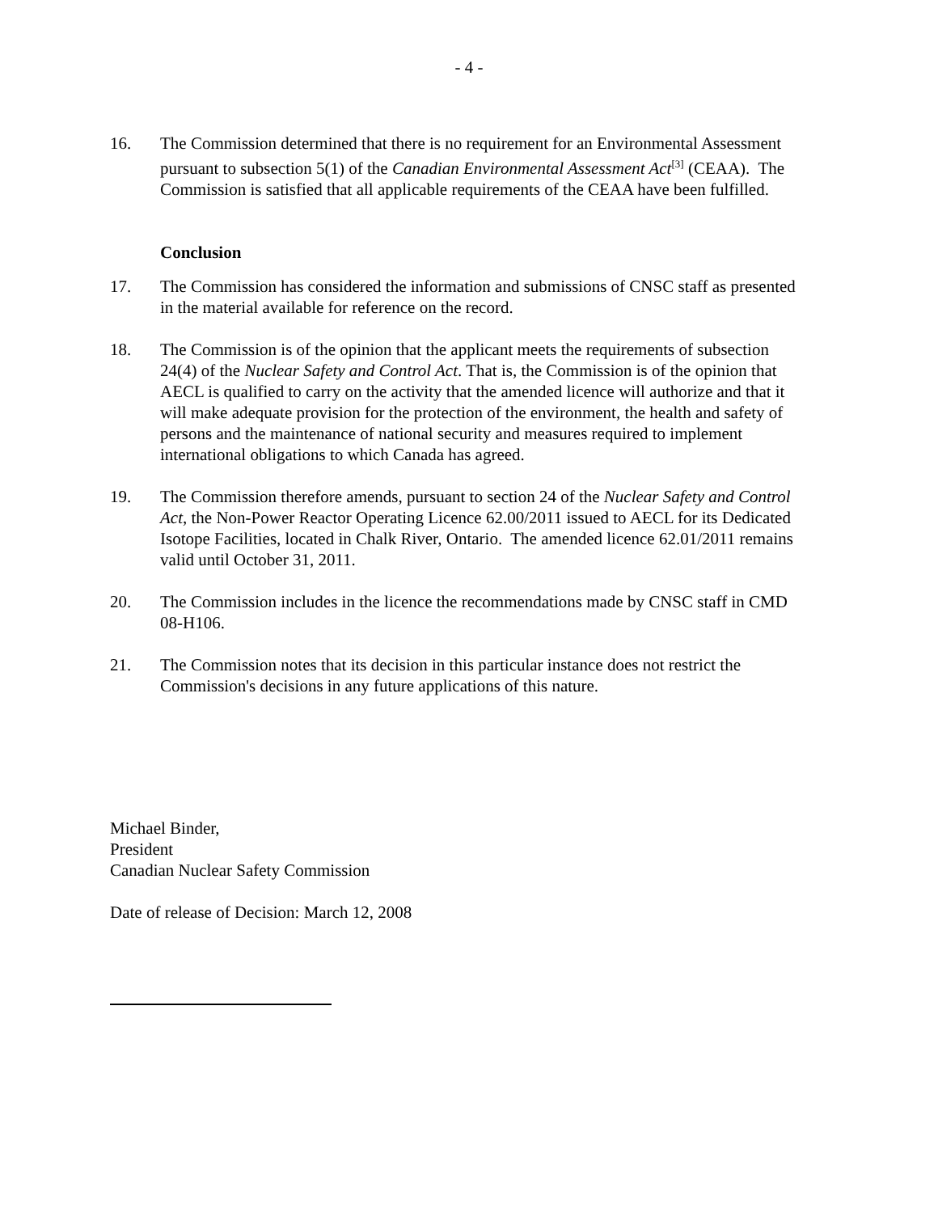- 4 -
16. The Commission determined that there is no requirement for an Environmental Assessment pursuant to subsection 5(1) of the Canadian Environmental Assessment Act<sup>[3]</sup> (CEAA). The Commission is satisfied that all applicable requirements of the CEAA have been fulfilled.
Conclusion
17. The Commission has considered the information and submissions of CNSC staff as presented in the material available for reference on the record.
18. The Commission is of the opinion that the applicant meets the requirements of subsection 24(4) of the Nuclear Safety and Control Act. That is, the Commission is of the opinion that AECL is qualified to carry on the activity that the amended licence will authorize and that it will make adequate provision for the protection of the environment, the health and safety of persons and the maintenance of national security and measures required to implement international obligations to which Canada has agreed.
19. The Commission therefore amends, pursuant to section 24 of the Nuclear Safety and Control Act, the Non-Power Reactor Operating Licence 62.00/2011 issued to AECL for its Dedicated Isotope Facilities, located in Chalk River, Ontario. The amended licence 62.01/2011 remains valid until October 31, 2011.
20. The Commission includes in the licence the recommendations made by CNSC staff in CMD 08-H106.
21. The Commission notes that its decision in this particular instance does not restrict the Commission's decisions in any future applications of this nature.
Michael Binder,
President
Canadian Nuclear Safety Commission
Date of release of Decision: March 12, 2008